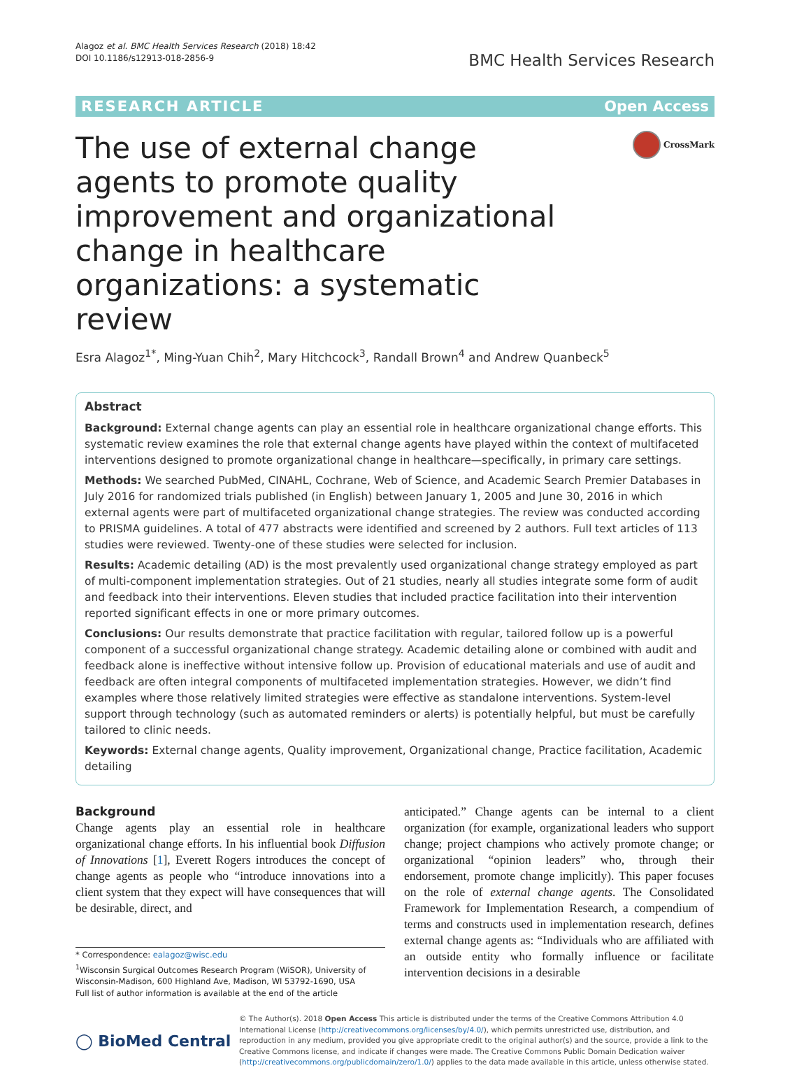Alagoz et al. BMC Health Services Research (2018) 18:42
DOI 10.1186/s12913-018-2856-9
BMC Health Services Research
RESEARCH ARTICLE Open Access
The use of external change agents to promote quality improvement and organizational change in healthcare organizations: a systematic review
CrossMark
Esra Alagoz<sup>1*</sup>, Ming-Yuan Chih<sup>2</sup>, Mary Hitchcock<sup>3</sup>, Randall Brown<sup>4</sup> and Andrew Quanbeck<sup>5</sup>
Abstract
Background: External change agents can play an essential role in healthcare organizational change efforts. This systematic review examines the role that external change agents have played within the context of multifaceted interventions designed to promote organizational change in healthcare—specifically, in primary care settings.
Methods: We searched PubMed, CINAHL, Cochrane, Web of Science, and Academic Search Premier Databases in July 2016 for randomized trials published (in English) between January 1, 2005 and June 30, 2016 in which external agents were part of multifaceted organizational change strategies. The review was conducted according to PRISMA guidelines. A total of 477 abstracts were identified and screened by 2 authors. Full text articles of 113 studies were reviewed. Twenty-one of these studies were selected for inclusion.
Results: Academic detailing (AD) is the most prevalently used organizational change strategy employed as part of multi-component implementation strategies. Out of 21 studies, nearly all studies integrate some form of audit and feedback into their interventions. Eleven studies that included practice facilitation into their intervention reported significant effects in one or more primary outcomes.
Conclusions: Our results demonstrate that practice facilitation with regular, tailored follow up is a powerful component of a successful organizational change strategy. Academic detailing alone or combined with audit and feedback alone is ineffective without intensive follow up. Provision of educational materials and use of audit and feedback are often integral components of multifaceted implementation strategies. However, we didn’t find examples where those relatively limited strategies were effective as standalone interventions. System-level support through technology (such as automated reminders or alerts) is potentially helpful, but must be carefully tailored to clinic needs.
Keywords: External change agents, Quality improvement, Organizational change, Practice facilitation, Academic detailing
Background
Change agents play an essential role in healthcare organizational change efforts. In his influential book Diffusion of Innovations [1], Everett Rogers introduces the concept of change agents as people who “introduce innovations into a client system that they expect will have consequences that will be desirable, direct, and
* Correspondence: ealagoz@wisc.edu
<sup>1</sup> Wisconsin Surgical Outcomes Research Program (WiSOR), University of Wisconsin-Madison, 600 Highland Ave, Madison, WI 53792-1690, USA
Full list of author information is available at the end of the article
anticipated.” Change agents can be internal to a client organization (for example, organizational leaders who support change; project champions who actively promote change; or organizational “opinion leaders” who, through their endorsement, promote change implicitly). This paper focuses on the role of external change agents. The Consolidated Framework for Implementation Research, a compendium of terms and constructs used in implementation research, defines external change agents as: “Individuals who are affiliated with an outside entity who formally influence or facilitate intervention decisions in a desirable
◯ BioMed Central
© The Author(s). 2018 Open Access This article is distributed under the terms of the Creative Commons Attribution 4.0 International License (http://creativecommons.org/licenses/by/4.0/), which permits unrestricted use, distribution, and reproduction in any medium, provided you give appropriate credit to the original author(s) and the source, provide a link to the Creative Commons license, and indicate if changes were made. The Creative Commons Public Domain Dedication waiver (http://creativecommons.org/publicdomain/zero/1.0/) applies to the data made available in this article, unless otherwise stated.